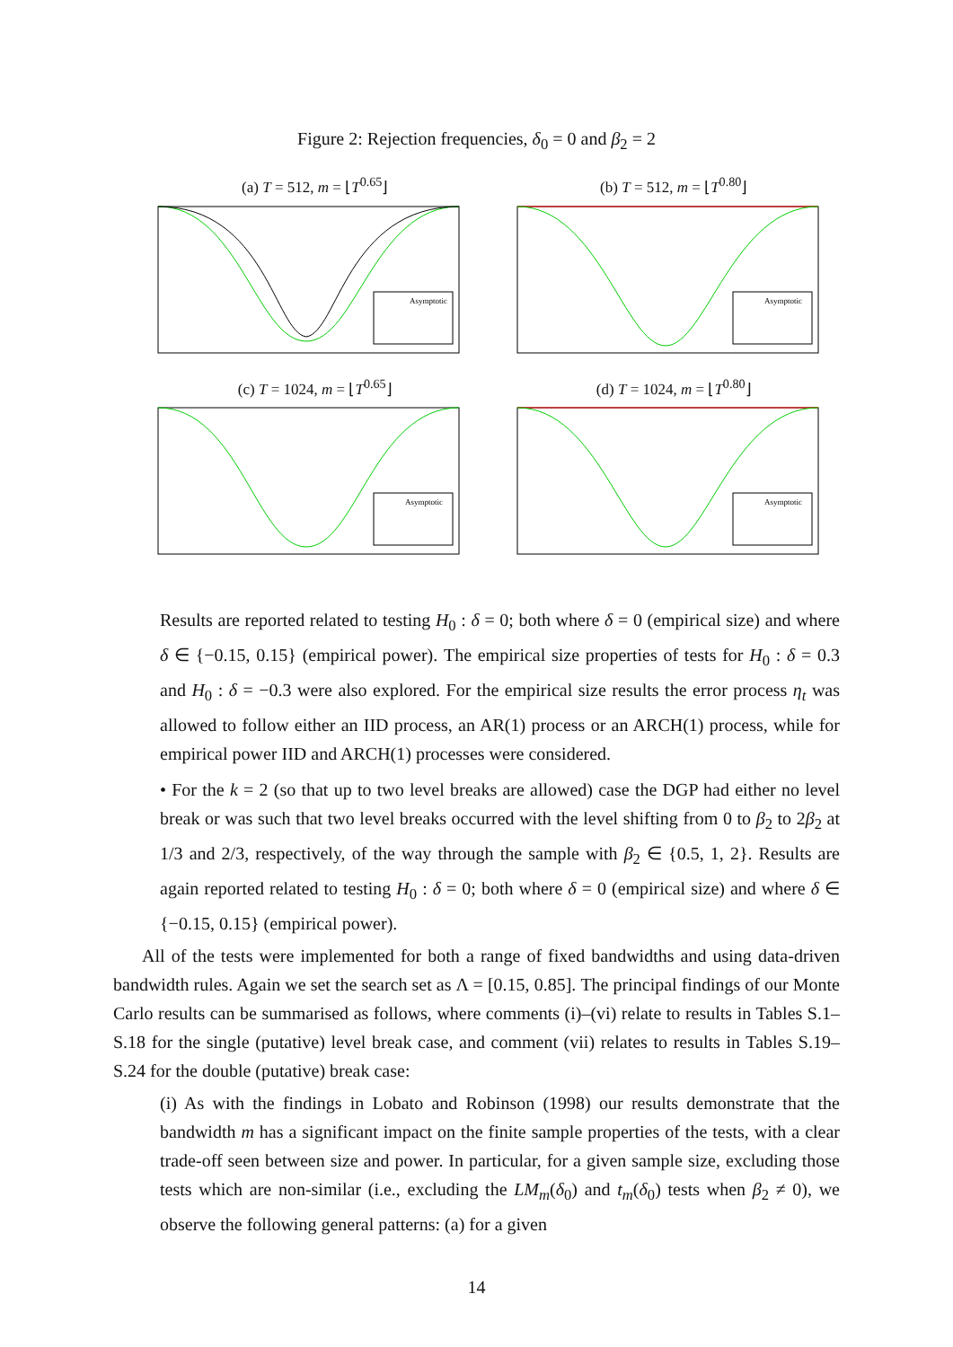Figure 2: Rejection frequencies, δ<sub>0</sub> = 0 and β<sub>2</sub> = 2
(a) T = 512, m = ⌊T<sup>0.65</sup>⌋
Asymptotic
(b) T = 512, m = ⌊T<sup>0.80</sup>⌋
Asymptotic
(c) T = 1024, m = ⌊T<sup>0.65</sup>⌋
Asymptotic
(d) T = 1024, m = ⌊T<sup>0.80</sup>⌋
Asymptotic
Results are reported related to testing H<sub>0</sub> : δ = 0; both where δ = 0 (empirical size) and where δ ∈ {−0.15, 0.15} (empirical power). The empirical size properties of tests for H<sub>0</sub> : δ = 0.3 and H<sub>0</sub> : δ = −0.3 were also explored. For the empirical size results the error process η<sub>t</sub> was allowed to follow either an IID process, an AR(1) process or an ARCH(1) process, while for empirical power IID and ARCH(1) processes were considered.
• For the k = 2 (so that up to two level breaks are allowed) case the DGP had either no level break or was such that two level breaks occurred with the level shifting from 0 to β<sub>2</sub> to 2β<sub>2</sub> at 1/3 and 2/3, respectively, of the way through the sample with β<sub>2</sub> ∈ {0.5, 1, 2}. Results are again reported related to testing H<sub>0</sub> : δ = 0; both where δ = 0 (empirical size) and where δ ∈ {−0.15, 0.15} (empirical power).
All of the tests were implemented for both a range of fixed bandwidths and using data-driven bandwidth rules. Again we set the search set as Λ = [0.15, 0.85]. The principal findings of our Monte Carlo results can be summarised as follows, where comments (i)–(vi) relate to results in Tables S.1–S.18 for the single (putative) level break case, and comment (vii) relates to results in Tables S.19–S.24 for the double (putative) break case:
(i) As with the findings in Lobato and Robinson (1998) our results demonstrate that the bandwidth m has a significant impact on the finite sample properties of the tests, with a clear trade-off seen between size and power. In particular, for a given sample size, excluding those tests which are non-similar (i.e., excluding the LM<sub>m</sub>(δ<sub>0</sub>) and t<sub>m</sub>(δ<sub>0</sub>) tests when β<sub>2</sub> ≠ 0), we observe the following general patterns: (a) for a given
14